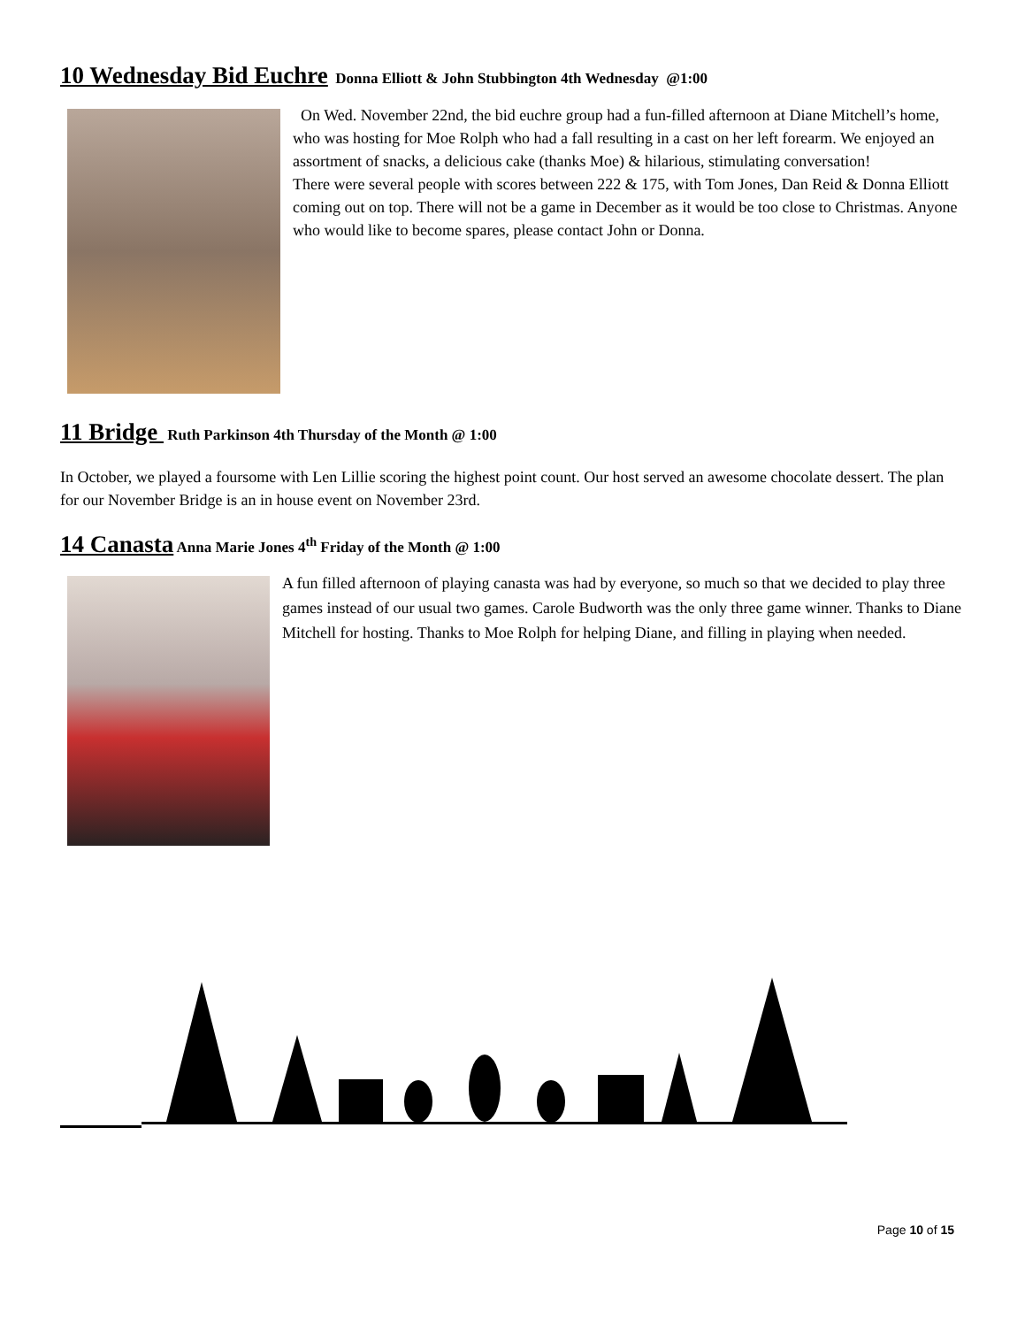10 Wednesday Bid Euchre Donna Elliott & John Stubbington 4th Wednesday @1:00
On Wed. November 22nd, the bid euchre group had a fun-filled afternoon at Diane Mitchell’s home, who was hosting for Moe Rolph who had a fall resulting in a cast on her left forearm. We enjoyed an assortment of snacks, a delicious cake (thanks Moe) & hilarious, stimulating conversation!
There were several people with scores between 222 & 175, with Tom Jones, Dan Reid & Donna Elliott coming out on top. There will not be a game in December as it would be too close to Christmas. Anyone who would like to become spares, please contact John or Donna.
11 Bridge Ruth Parkinson 4th Thursday of the Month @ 1:00
In October, we played a foursome with Len Lillie scoring the highest point count. Our host served an awesome chocolate dessert. The plan for our November Bridge is an in house event on November 23rd.
14 Canasta Anna Marie Jones 4<sup>th</sup> Friday of the Month @ 1:00
A fun filled afternoon of playing canasta was had by everyone, so much so that we decided to play three games instead of our usual two games. Carole Budworth was the only three game winner. Thanks to Diane Mitchell for hosting. Thanks to Moe Rolph for helping Diane, and filling in playing when needed.
Page 10 of 15